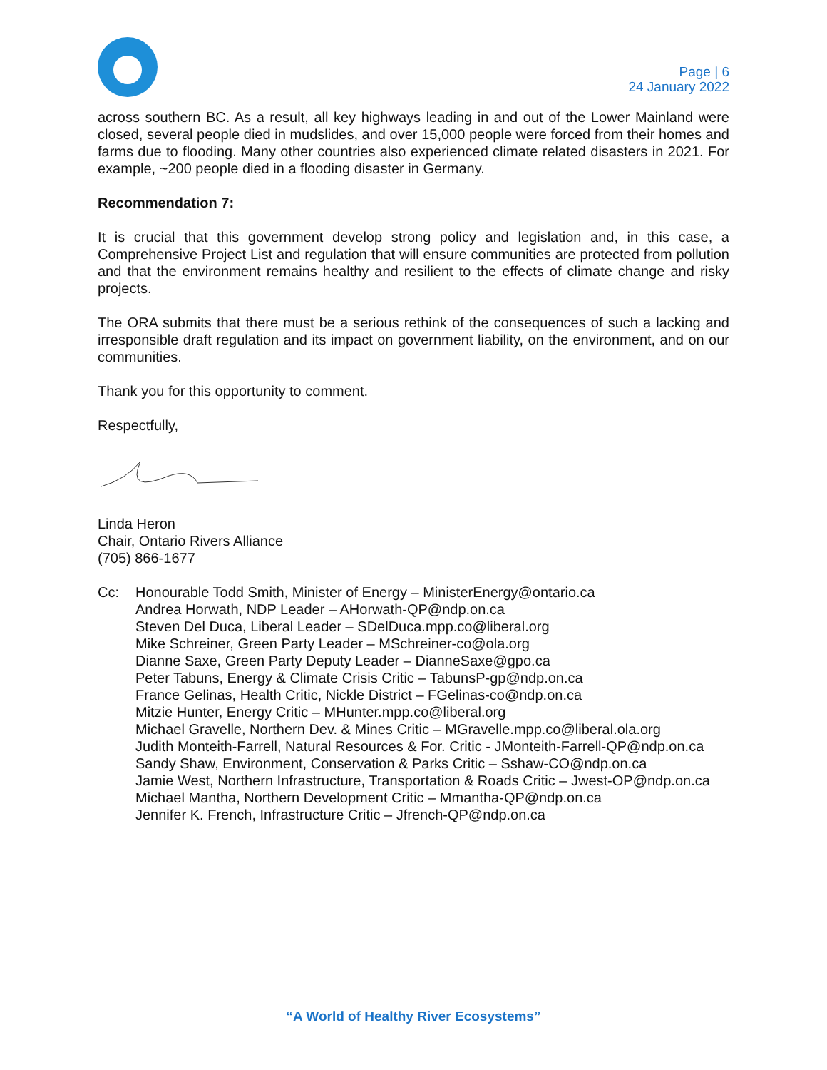Page | 6
24 January 2022
across southern BC. As a result, all key highways leading in and out of the Lower Mainland were closed, several people died in mudslides, and over 15,000 people were forced from their homes and farms due to flooding. Many other countries also experienced climate related disasters in 2021. For example, ~200 people died in a flooding disaster in Germany.
Recommendation 7:
It is crucial that this government develop strong policy and legislation and, in this case, a Comprehensive Project List and regulation that will ensure communities are protected from pollution and that the environment remains healthy and resilient to the effects of climate change and risky projects.
The ORA submits that there must be a serious rethink of the consequences of such a lacking and irresponsible draft regulation and its impact on government liability, on the environment, and on our communities.
Thank you for this opportunity to comment.
Respectfully,
Linda Heron
Chair, Ontario Rivers Alliance
(705) 866-1677
Cc: Honourable Todd Smith, Minister of Energy – MinisterEnergy@ontario.ca
Andrea Horwath, NDP Leader – AHorwath-QP@ndp.on.ca
Steven Del Duca, Liberal Leader – SDelDuca.mpp.co@liberal.org
Mike Schreiner, Green Party Leader – MSchreiner-co@ola.org
Dianne Saxe, Green Party Deputy Leader – DianneSaxe@gpo.ca
Peter Tabuns, Energy & Climate Crisis Critic – TabunsP-gp@ndp.on.ca
France Gelinas, Health Critic, Nickle District – FGelinas-co@ndp.on.ca
Mitzie Hunter, Energy Critic – MHunter.mpp.co@liberal.org
Michael Gravelle, Northern Dev. & Mines Critic – MGravelle.mpp.co@liberal.ola.org
Judith Monteith-Farrell, Natural Resources & For. Critic - JMonteith-Farrell-QP@ndp.on.ca
Sandy Shaw, Environment, Conservation & Parks Critic – Sshaw-CO@ndp.on.ca
Jamie West, Northern Infrastructure, Transportation & Roads Critic – Jwest-OP@ndp.on.ca
Michael Mantha, Northern Development Critic – Mmantha-QP@ndp.on.ca
Jennifer K. French, Infrastructure Critic – Jfrench-QP@ndp.on.ca
“A World of Healthy River Ecosystems”